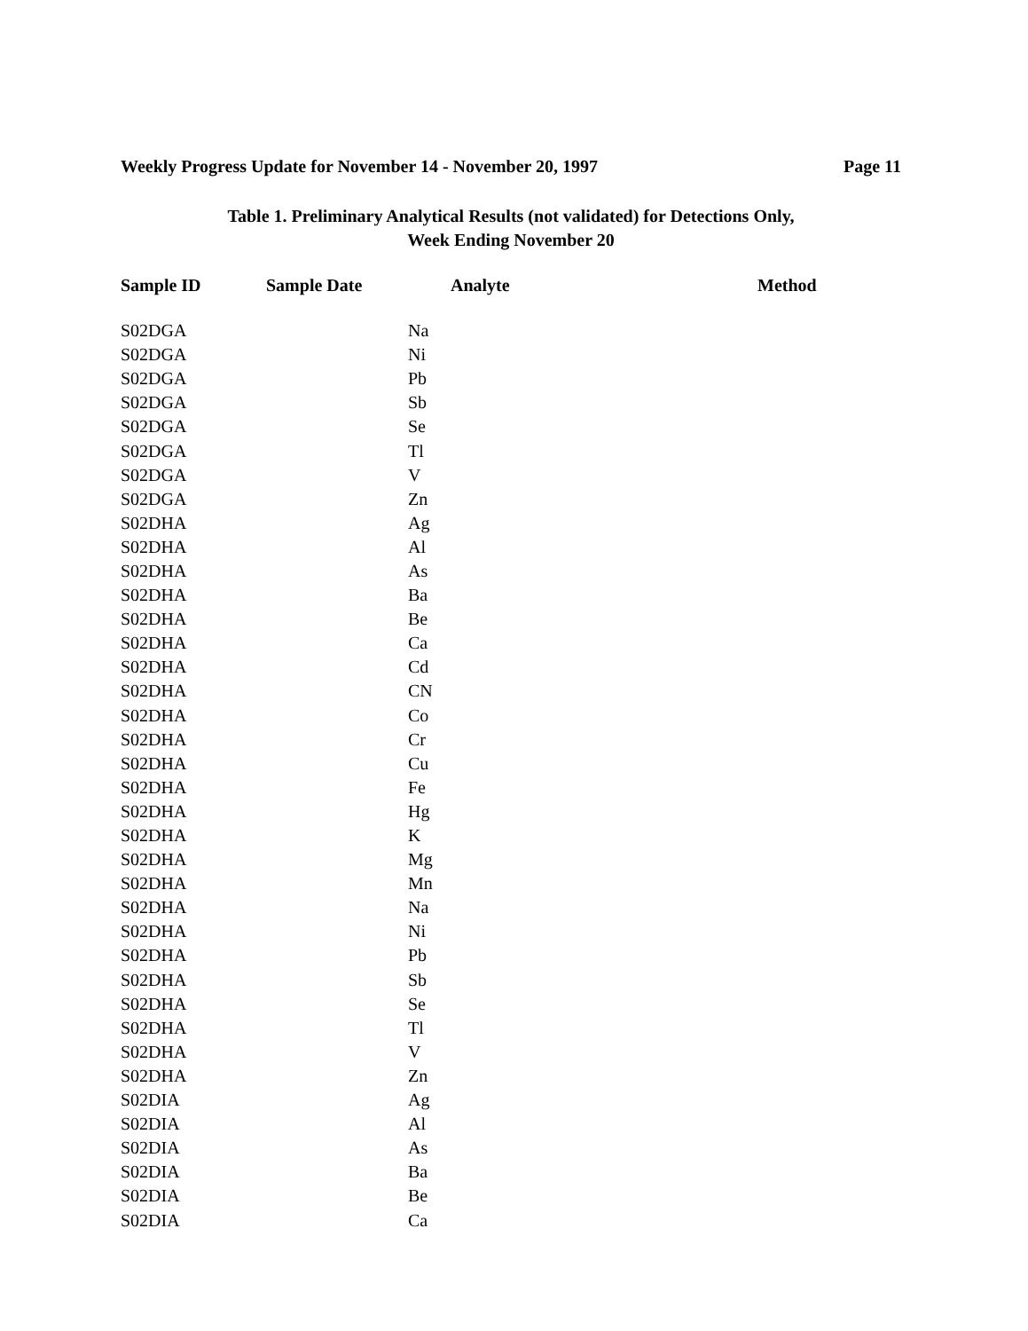Weekly Progress Update for November 14 - November 20, 1997 Page 11
Table 1. Preliminary Analytical Results (not validated) for Detections Only,
Week Ending November 20
| Sample ID | Sample Date | Analyte | Method |
| --- | --- | --- | --- |
| S02DGA | | Na | |
| S02DGA | | Ni | |
| S02DGA | | Pb | |
| S02DGA | | Sb | |
| S02DGA | | Se | |
| S02DGA | | Tl | |
| S02DGA | | V | |
| S02DGA | | Zn | |
| S02DHA | | Ag | |
| S02DHA | | Al | |
| S02DHA | | As | |
| S02DHA | | Ba | |
| S02DHA | | Be | |
| S02DHA | | Ca | |
| S02DHA | | Cd | |
| S02DHA | | CN | |
| S02DHA | | Co | |
| S02DHA | | Cr | |
| S02DHA | | Cu | |
| S02DHA | | Fe | |
| S02DHA | | Hg | |
| S02DHA | | K | |
| S02DHA | | Mg | |
| S02DHA | | Mn | |
| S02DHA | | Na | |
| S02DHA | | Ni | |
| S02DHA | | Pb | |
| S02DHA | | Sb | |
| S02DHA | | Se | |
| S02DHA | | Tl | |
| S02DHA | | V | |
| S02DHA | | Zn | |
| S02DIA | | Ag | |
| S02DIA | | Al | |
| S02DIA | | As | |
| S02DIA | | Ba | |
| S02DIA | | Be | |
| S02DIA | | Ca | |